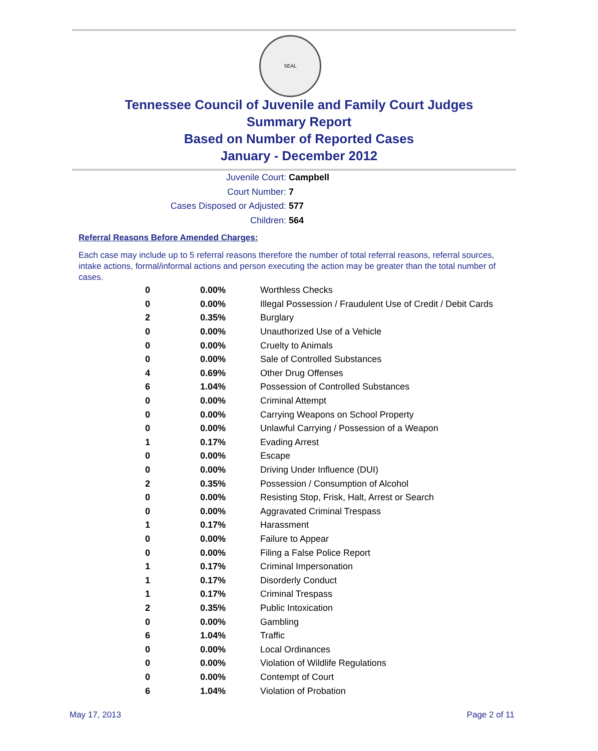SEAL
Tennessee Council of Juvenile and Family Court Judges
Summary Report
Based on Number of Reported Cases
January - December 2012
Juvenile Court: Campbell
Court Number: 7
Cases Disposed or Adjusted: 577
Children: 564
Referral Reasons Before Amended Charges:
Each case may include up to 5 referral reasons therefore the number of total referral reasons, referral sources, intake actions, formal/informal actions and person executing the action may be greater than the total number of cases.
| 0 | 0.00% | Worthless Checks |
| 0 | 0.00% | Illegal Possession / Fraudulent Use of Credit / Debit Cards |
| 2 | 0.35% | Burglary |
| 0 | 0.00% | Unauthorized Use of a Vehicle |
| 0 | 0.00% | Cruelty to Animals |
| 0 | 0.00% | Sale of Controlled Substances |
| 4 | 0.69% | Other Drug Offenses |
| 6 | 1.04% | Possession of Controlled Substances |
| 0 | 0.00% | Criminal Attempt |
| 0 | 0.00% | Carrying Weapons on School Property |
| 0 | 0.00% | Unlawful Carrying / Possession of a Weapon |
| 1 | 0.17% | Evading Arrest |
| 0 | 0.00% | Escape |
| 0 | 0.00% | Driving Under Influence (DUI) |
| 2 | 0.35% | Possession / Consumption of Alcohol |
| 0 | 0.00% | Resisting Stop, Frisk, Halt, Arrest or Search |
| 0 | 0.00% | Aggravated Criminal Trespass |
| 1 | 0.17% | Harassment |
| 0 | 0.00% | Failure to Appear |
| 0 | 0.00% | Filing a False Police Report |
| 1 | 0.17% | Criminal Impersonation |
| 1 | 0.17% | Disorderly Conduct |
| 1 | 0.17% | Criminal Trespass |
| 2 | 0.35% | Public Intoxication |
| 0 | 0.00% | Gambling |
| 6 | 1.04% | Traffic |
| 0 | 0.00% | Local Ordinances |
| 0 | 0.00% | Violation of Wildlife Regulations |
| 0 | 0.00% | Contempt of Court |
| 6 | 1.04% | Violation of Probation |
May 17, 2013 Page 2 of 11